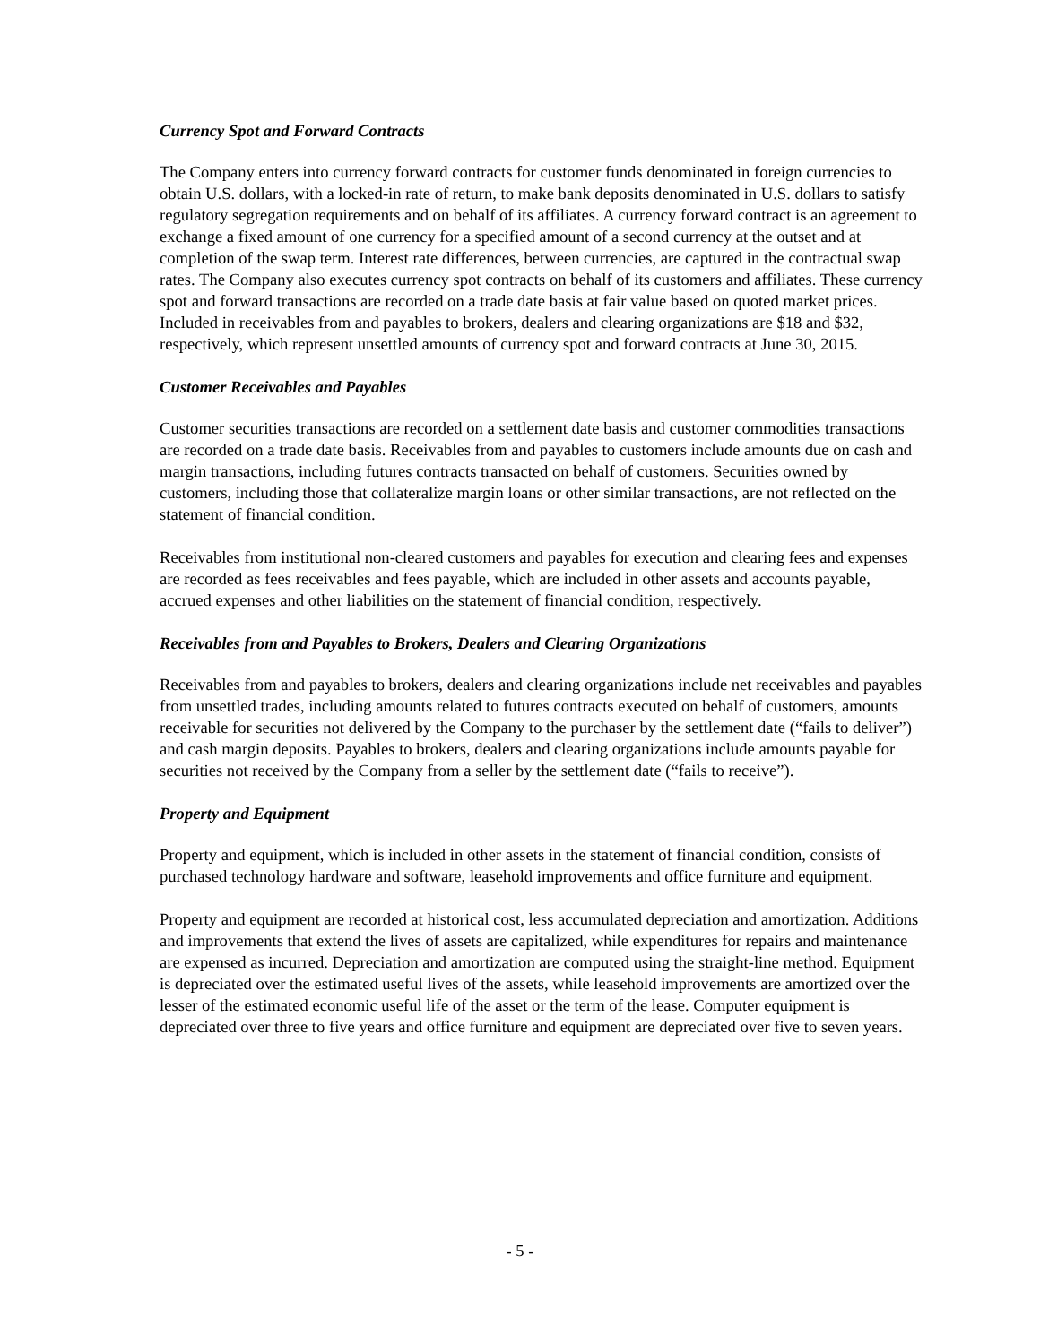Currency Spot and Forward Contracts
The Company enters into currency forward contracts for customer funds denominated in foreign currencies to obtain U.S. dollars, with a locked-in rate of return, to make bank deposits denominated in U.S. dollars to satisfy regulatory segregation requirements and on behalf of its affiliates. A currency forward contract is an agreement to exchange a fixed amount of one currency for a specified amount of a second currency at the outset and at completion of the swap term. Interest rate differences, between currencies, are captured in the contractual swap rates. The Company also executes currency spot contracts on behalf of its customers and affiliates. These currency spot and forward transactions are recorded on a trade date basis at fair value based on quoted market prices. Included in receivables from and payables to brokers, dealers and clearing organizations are $18 and $32, respectively, which represent unsettled amounts of currency spot and forward contracts at June 30, 2015.
Customer Receivables and Payables
Customer securities transactions are recorded on a settlement date basis and customer commodities transactions are recorded on a trade date basis. Receivables from and payables to customers include amounts due on cash and margin transactions, including futures contracts transacted on behalf of customers. Securities owned by customers, including those that collateralize margin loans or other similar transactions, are not reflected on the statement of financial condition.
Receivables from institutional non-cleared customers and payables for execution and clearing fees and expenses are recorded as fees receivables and fees payable, which are included in other assets and accounts payable, accrued expenses and other liabilities on the statement of financial condition, respectively.
Receivables from and Payables to Brokers, Dealers and Clearing Organizations
Receivables from and payables to brokers, dealers and clearing organizations include net receivables and payables from unsettled trades, including amounts related to futures contracts executed on behalf of customers, amounts receivable for securities not delivered by the Company to the purchaser by the settlement date (“fails to deliver”) and cash margin deposits. Payables to brokers, dealers and clearing organizations include amounts payable for securities not received by the Company from a seller by the settlement date (“fails to receive”).
Property and Equipment
Property and equipment, which is included in other assets in the statement of financial condition, consists of purchased technology hardware and software, leasehold improvements and office furniture and equipment.
Property and equipment are recorded at historical cost, less accumulated depreciation and amortization. Additions and improvements that extend the lives of assets are capitalized, while expenditures for repairs and maintenance are expensed as incurred. Depreciation and amortization are computed using the straight-line method. Equipment is depreciated over the estimated useful lives of the assets, while leasehold improvements are amortized over the lesser of the estimated economic useful life of the asset or the term of the lease. Computer equipment is depreciated over three to five years and office furniture and equipment are depreciated over five to seven years.
- 5 -